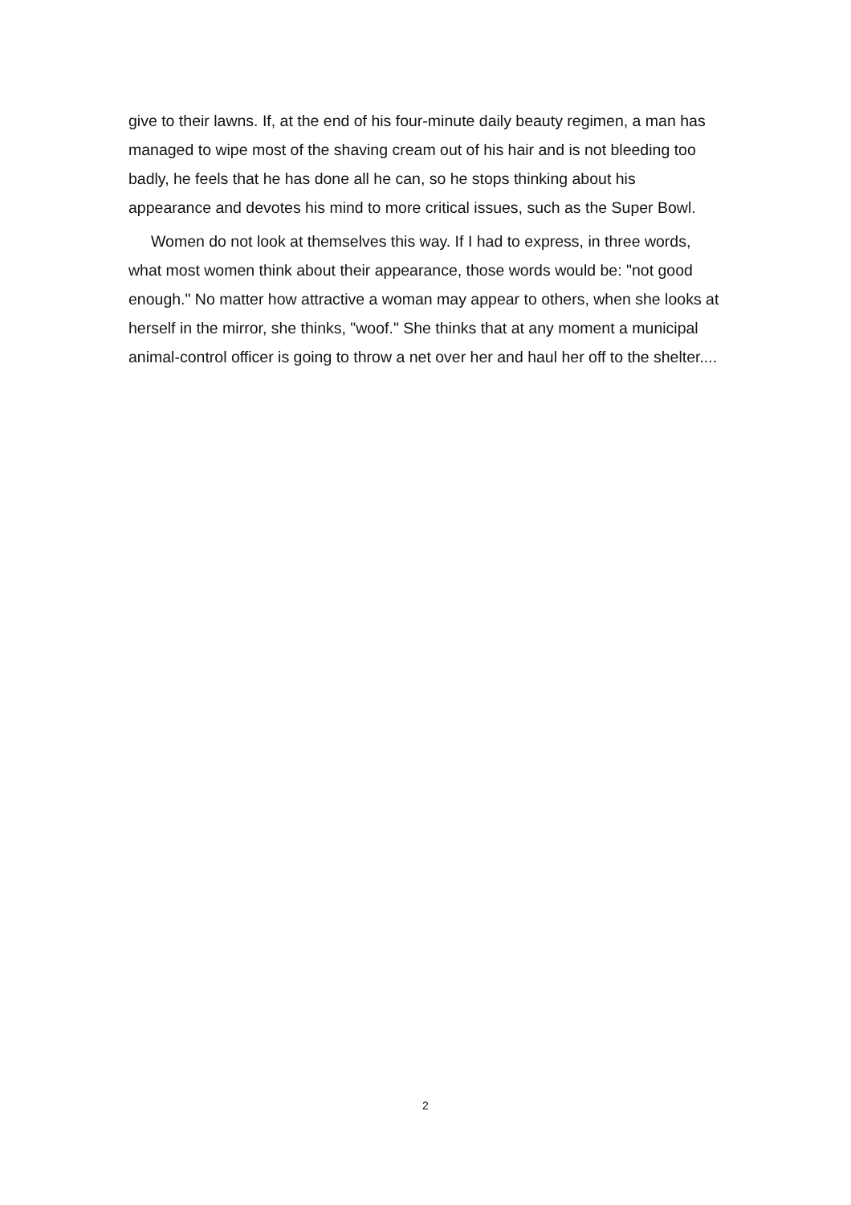give to their lawns. If, at the end of his four-minute daily beauty regimen, a man has managed to wipe most of the shaving cream out of his hair and is not bleeding too badly, he feels that he has done all he can, so he stops thinking about his appearance and devotes his mind to more critical issues, such as the Super Bowl.
Women do not look at themselves this way. If I had to express, in three words, what most women think about their appearance, those words would be: "not good enough." No matter how attractive a woman may appear to others, when she looks at herself in the mirror, she thinks, "woof." She thinks that at any moment a municipal animal-control officer is going to throw a net over her and haul her off to the shelter....
2